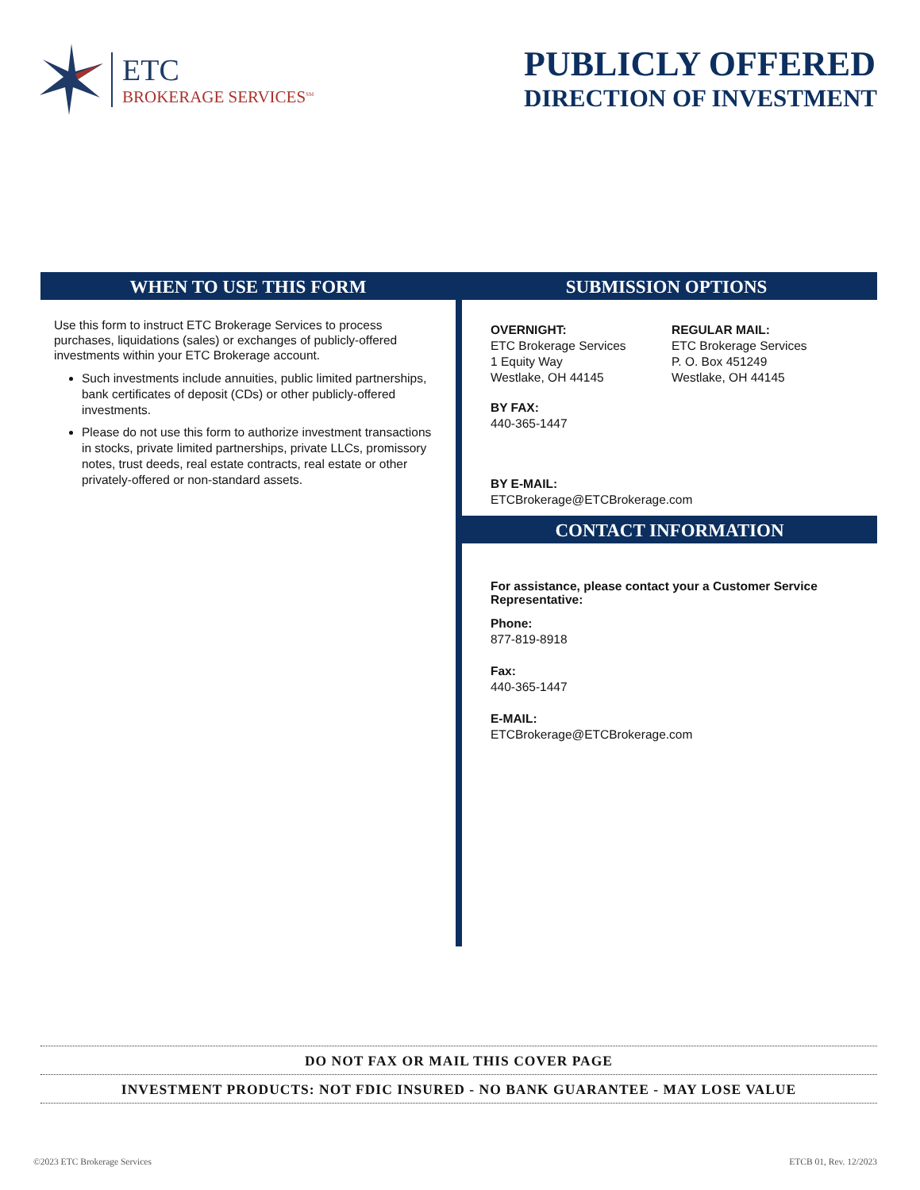ETC
BROKERAGE SERVICES<sup>SM</sup>
PUBLICLY OFFERED
DIRECTION OF INVESTMENT
WHEN TO USE THIS FORM
Use this form to instruct ETC Brokerage Services to process purchases, liquidations (sales) or exchanges of publicly-offered investments within your ETC Brokerage account.
Such investments include annuities, public limited partnerships, bank certificates of deposit (CDs) or other publicly-offered investments.
Please do not use this form to authorize investment transactions in stocks, private limited partnerships, private LLCs, promissory notes, trust deeds, real estate contracts, real estate or other privately-offered or non-standard assets.
SUBMISSION OPTIONS
OVERNIGHT:
ETC Brokerage Services
1 Equity Way
Westlake, OH 44145
REGULAR MAIL:
ETC Brokerage Services
P. O. Box 451249
Westlake, OH 44145
BY FAX:
440-365-1447
BY E-MAIL:
ETCBrokerage@ETCBrokerage.com
CONTACT INFORMATION
For assistance, please contact your a Customer Service Representative:
Phone:
877-819-8918
Fax:
440-365-1447
E-MAIL:
ETCBrokerage@ETCBrokerage.com
DO NOT FAX OR MAIL THIS COVER PAGE
INVESTMENT PRODUCTS: NOT FDIC INSURED - NO BANK GUARANTEE - MAY LOSE VALUE
©2023 ETC Brokerage Services ETCB 01, Rev. 12/2023